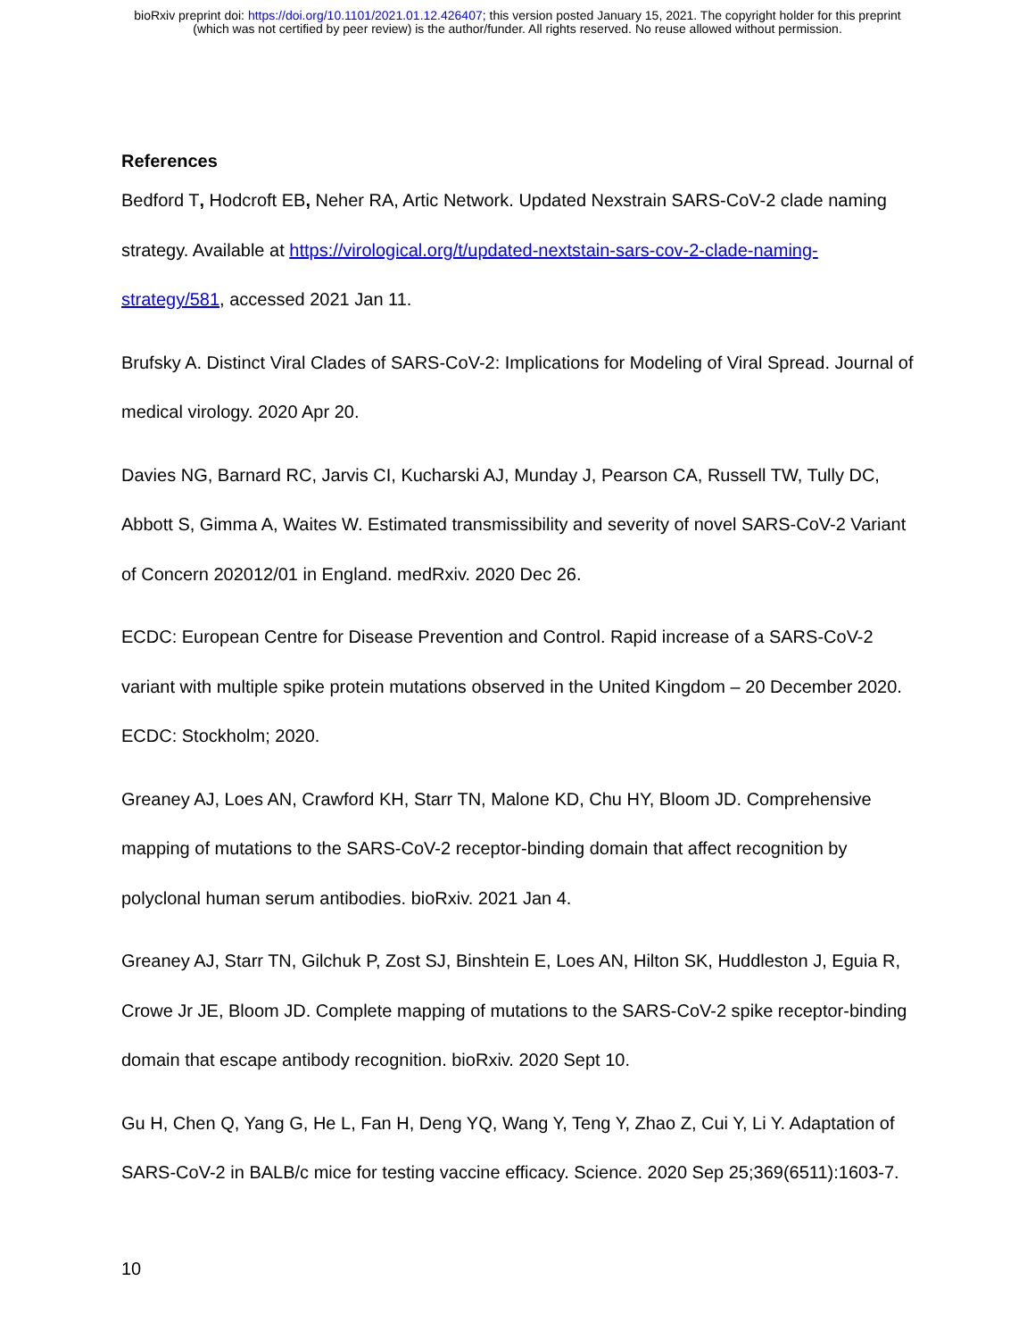bioRxiv preprint doi: https://doi.org/10.1101/2021.01.12.426407; this version posted January 15, 2021. The copyright holder for this preprint
(which was not certified by peer review) is the author/funder. All rights reserved. No reuse allowed without permission.
References
Bedford T, Hodcroft EB, Neher RA, Artic Network. Updated Nexstrain SARS-CoV-2 clade naming strategy. Available at https://virological.org/t/updated-nextstain-sars-cov-2-clade-naming-strategy/581, accessed 2021 Jan 11.
Brufsky A. Distinct Viral Clades of SARS-CoV-2: Implications for Modeling of Viral Spread. Journal of medical virology. 2020 Apr 20.
Davies NG, Barnard RC, Jarvis CI, Kucharski AJ, Munday J, Pearson CA, Russell TW, Tully DC, Abbott S, Gimma A, Waites W. Estimated transmissibility and severity of novel SARS-CoV-2 Variant of Concern 202012/01 in England. medRxiv. 2020 Dec 26.
ECDC: European Centre for Disease Prevention and Control. Rapid increase of a SARS-CoV-2 variant with multiple spike protein mutations observed in the United Kingdom – 20 December 2020. ECDC: Stockholm; 2020.
Greaney AJ, Loes AN, Crawford KH, Starr TN, Malone KD, Chu HY, Bloom JD. Comprehensive mapping of mutations to the SARS-CoV-2 receptor-binding domain that affect recognition by polyclonal human serum antibodies. bioRxiv. 2021 Jan 4.
Greaney AJ, Starr TN, Gilchuk P, Zost SJ, Binshtein E, Loes AN, Hilton SK, Huddleston J, Eguia R, Crowe Jr JE, Bloom JD. Complete mapping of mutations to the SARS-CoV-2 spike receptor-binding domain that escape antibody recognition. bioRxiv. 2020 Sept 10.
Gu H, Chen Q, Yang G, He L, Fan H, Deng YQ, Wang Y, Teng Y, Zhao Z, Cui Y, Li Y. Adaptation of SARS-CoV-2 in BALB/c mice for testing vaccine efficacy. Science. 2020 Sep 25;369(6511):1603-7.
10